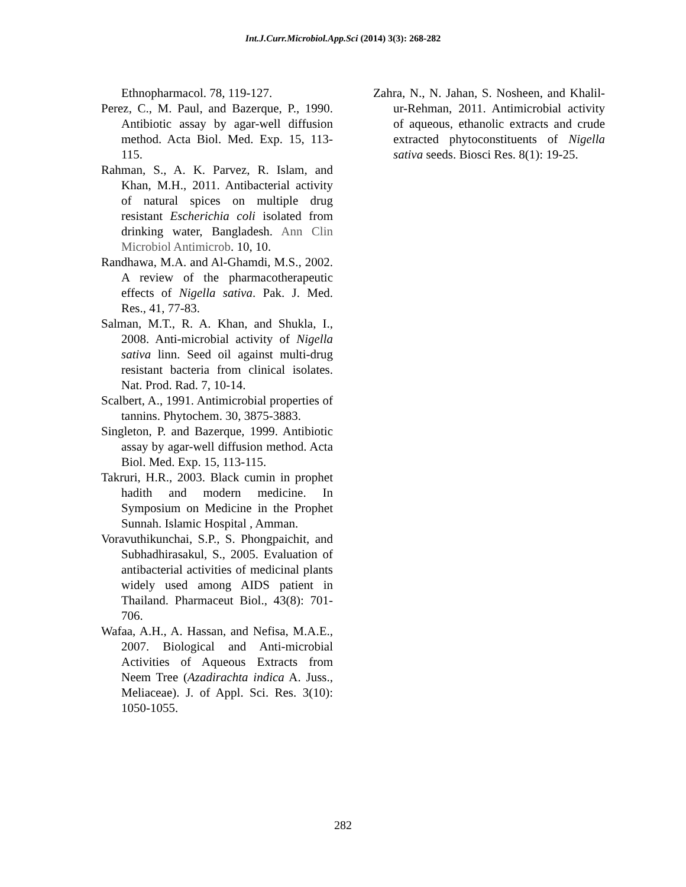Int.J.Curr.Microbiol.App.Sci (2014) 3(3): 268-282
Ethnopharmacol. 78, 119-127.
Perez, C., M. Paul, and Bazerque, P., 1990. Antibiotic assay by agar-well diffusion method. Acta Biol. Med. Exp. 15, 113-115.
Rahman, S., A. K. Parvez, R. Islam, and Khan, M.H., 2011. Antibacterial activity of natural spices on multiple drug resistant Escherichia coli isolated from drinking water, Bangladesh. Ann Clin Microbiol Antimicrob. 10, 10.
Randhawa, M.A. and Al-Ghamdi, M.S., 2002. A review of the pharmacotherapeutic effects of Nigella sativa. Pak. J. Med. Res., 41, 77-83.
Salman, M.T., R. A. Khan, and Shukla, I., 2008. Anti-microbial activity of Nigella sativa linn. Seed oil against multi-drug resistant bacteria from clinical isolates. Nat. Prod. Rad. 7, 10-14.
Scalbert, A., 1991. Antimicrobial properties of tannins. Phytochem. 30, 3875-3883.
Singleton, P. and Bazerque, 1999. Antibiotic assay by agar-well diffusion method. Acta Biol. Med. Exp. 15, 113-115.
Takruri, H.R., 2003. Black cumin in prophet hadith and modern medicine. In Symposium on Medicine in the Prophet Sunnah. Islamic Hospital , Amman.
Voravuthikunchai, S.P., S. Phongpaichit, and Subhadhirasakul, S., 2005. Evaluation of antibacterial activities of medicinal plants widely used among AIDS patient in Thailand. Pharmaceut Biol., 43(8): 701-706.
Wafaa, A.H., A. Hassan, and Nefisa, M.A.E., 2007. Biological and Anti-microbial Activities of Aqueous Extracts from Neem Tree (Azadirachta indica A. Juss., Meliaceae). J. of Appl. Sci. Res. 3(10): 1050-1055.
Zahra, N., N. Jahan, S. Nosheen, and Khalil-ur-Rehman, 2011. Antimicrobial activity of aqueous, ethanolic extracts and crude extracted phytoconstituents of Nigella sativa seeds. Biosci Res. 8(1): 19-25.
282